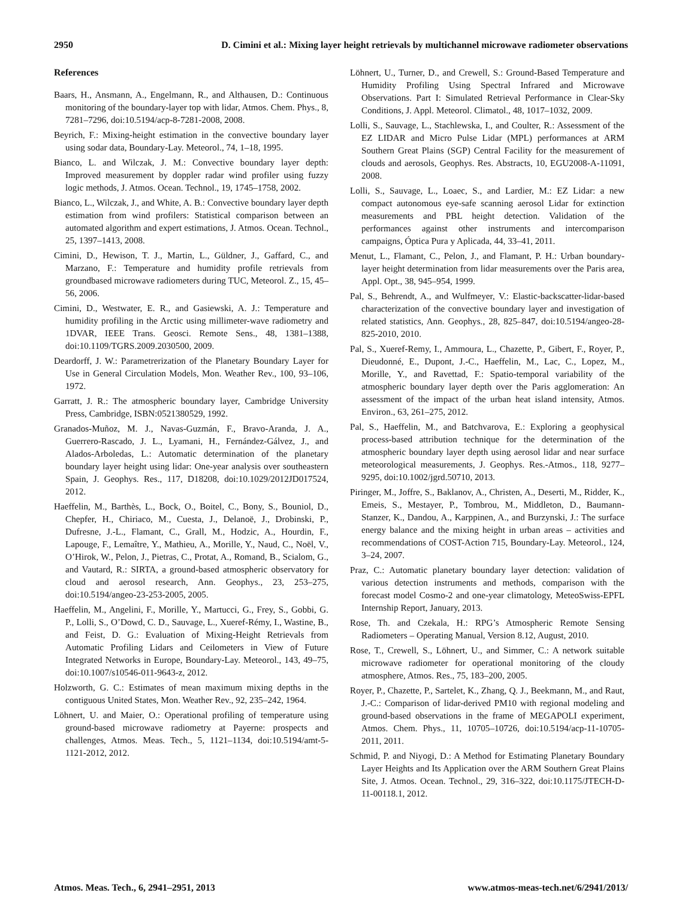2950 D. Cimini et al.: Mixing layer height retrievals by multichannel microwave radiometer observations
References
Baars, H., Ansmann, A., Engelmann, R., and Althausen, D.: Continuous monitoring of the boundary-layer top with lidar, Atmos. Chem. Phys., 8, 7281–7296, doi:10.5194/acp-8-7281-2008, 2008.
Beyrich, F.: Mixing-height estimation in the convective boundary layer using sodar data, Boundary-Lay. Meteorol., 74, 1–18, 1995.
Bianco, L. and Wilczak, J. M.: Convective boundary layer depth: Improved measurement by doppler radar wind profiler using fuzzy logic methods, J. Atmos. Ocean. Technol., 19, 1745–1758, 2002.
Bianco, L., Wilczak, J., and White, A. B.: Convective boundary layer depth estimation from wind profilers: Statistical comparison between an automated algorithm and expert estimations, J. Atmos. Ocean. Technol., 25, 1397–1413, 2008.
Cimini, D., Hewison, T. J., Martin, L., Güldner, J., Gaffard, C., and Marzano, F.: Temperature and humidity profile retrievals from groundbased microwave radiometers during TUC, Meteorol. Z., 15, 45–56, 2006.
Cimini, D., Westwater, E. R., and Gasiewski, A. J.: Temperature and humidity profiling in the Arctic using millimeter-wave radiometry and 1DVAR, IEEE Trans. Geosci. Remote Sens., 48, 1381–1388, doi:10.1109/TGRS.2009.2030500, 2009.
Deardorff, J. W.: Parametrerization of the Planetary Boundary Layer for Use in General Circulation Models, Mon. Weather Rev., 100, 93–106, 1972.
Garratt, J. R.: The atmospheric boundary layer, Cambridge University Press, Cambridge, ISBN:0521380529, 1992.
Granados-Muñoz, M. J., Navas-Guzmán, F., Bravo-Aranda, J. A., Guerrero-Rascado, J. L., Lyamani, H., Fernández-Gálvez, J., and Alados-Arboledas, L.: Automatic determination of the planetary boundary layer height using lidar: One-year analysis over southeastern Spain, J. Geophys. Res., 117, D18208, doi:10.1029/2012JD017524, 2012.
Haeffelin, M., Barthès, L., Bock, O., Boitel, C., Bony, S., Bouniol, D., Chepfer, H., Chiriaco, M., Cuesta, J., Delanoë, J., Drobinski, P., Dufresne, J.-L., Flamant, C., Grall, M., Hodzic, A., Hourdin, F., Lapouge, F., Lemaître, Y., Mathieu, A., Morille, Y., Naud, C., Noël, V., O’Hirok, W., Pelon, J., Pietras, C., Protat, A., Romand, B., Scialom, G., and Vautard, R.: SIRTA, a ground-based atmospheric observatory for cloud and aerosol research, Ann. Geophys., 23, 253–275, doi:10.5194/angeo-23-253-2005, 2005.
Haeffelin, M., Angelini, F., Morille, Y., Martucci, G., Frey, S., Gobbi, G. P., Lolli, S., O’Dowd, C. D., Sauvage, L., Xueref-Rémy, I., Wastine, B., and Feist, D. G.: Evaluation of Mixing-Height Retrievals from Automatic Profiling Lidars and Ceilometers in View of Future Integrated Networks in Europe, Boundary-Lay. Meteorol., 143, 49–75, doi:10.1007/s10546-011-9643-z, 2012.
Holzworth, G. C.: Estimates of mean maximum mixing depths in the contiguous United States, Mon. Weather Rev., 92, 235–242, 1964.
Löhnert, U. and Maier, O.: Operational profiling of temperature using ground-based microwave radiometry at Payerne: prospects and challenges, Atmos. Meas. Tech., 5, 1121–1134, doi:10.5194/amt-5-1121-2012, 2012.
Löhnert, U., Turner, D., and Crewell, S.: Ground-Based Temperature and Humidity Profiling Using Spectral Infrared and Microwave Observations. Part I: Simulated Retrieval Performance in Clear-Sky Conditions, J. Appl. Meteorol. Climatol., 48, 1017–1032, 2009.
Lolli, S., Sauvage, L., Stachlewska, I., and Coulter, R.: Assessment of the EZ LIDAR and Micro Pulse Lidar (MPL) performances at ARM Southern Great Plains (SGP) Central Facility for the measurement of clouds and aerosols, Geophys. Res. Abstracts, 10, EGU2008-A-11091, 2008.
Lolli, S., Sauvage, L., Loaec, S., and Lardier, M.: EZ Lidar: a new compact autonomous eye-safe scanning aerosol Lidar for extinction measurements and PBL height detection. Validation of the performances against other instruments and intercomparison campaigns, Óptica Pura y Aplicada, 44, 33–41, 2011.
Menut, L., Flamant, C., Pelon, J., and Flamant, P. H.: Urban boundary-layer height determination from lidar measurements over the Paris area, Appl. Opt., 38, 945–954, 1999.
Pal, S., Behrendt, A., and Wulfmeyer, V.: Elastic-backscatter-lidar-based characterization of the convective boundary layer and investigation of related statistics, Ann. Geophys., 28, 825–847, doi:10.5194/angeo-28-825-2010, 2010.
Pal, S., Xueref-Remy, I., Ammoura, L., Chazette, P., Gibert, F., Royer, P., Dieudonné, E., Dupont, J.-C., Haeffelin, M., Lac, C., Lopez, M., Morille, Y., and Ravettad, F.: Spatio-temporal variability of the atmospheric boundary layer depth over the Paris agglomeration: An assessment of the impact of the urban heat island intensity, Atmos. Environ., 63, 261–275, 2012.
Pal, S., Haeffelin, M., and Batchvarova, E.: Exploring a geophysical process-based attribution technique for the determination of the atmospheric boundary layer depth using aerosol lidar and near surface meteorological measurements, J. Geophys. Res.-Atmos., 118, 9277–9295, doi:10.1002/jgrd.50710, 2013.
Piringer, M., Joffre, S., Baklanov, A., Christen, A., Deserti, M., Ridder, K., Emeis, S., Mestayer, P., Tombrou, M., Middleton, D., Baumann-Stanzer, K., Dandou, A., Karppinen, A., and Burzynski, J.: The surface energy balance and the mixing height in urban areas – activities and recommendations of COST-Action 715, Boundary-Lay. Meteorol., 124, 3–24, 2007.
Praz, C.: Automatic planetary boundary layer detection: validation of various detection instruments and methods, comparison with the forecast model Cosmo-2 and one-year climatology, MeteoSwiss-EPFL Internship Report, January, 2013.
Rose, Th. and Czekala, H.: RPG’s Atmospheric Remote Sensing Radiometers – Operating Manual, Version 8.12, August, 2010.
Rose, T., Crewell, S., Löhnert, U., and Simmer, C.: A network suitable microwave radiometer for operational monitoring of the cloudy atmosphere, Atmos. Res., 75, 183–200, 2005.
Royer, P., Chazette, P., Sartelet, K., Zhang, Q. J., Beekmann, M., and Raut, J.-C.: Comparison of lidar-derived PM10 with regional modeling and ground-based observations in the frame of MEGAPOLI experiment, Atmos. Chem. Phys., 11, 10705–10726, doi:10.5194/acp-11-10705-2011, 2011.
Schmid, P. and Niyogi, D.: A Method for Estimating Planetary Boundary Layer Heights and Its Application over the ARM Southern Great Plains Site, J. Atmos. Ocean. Technol., 29, 316–322, doi:10.1175/JTECH-D-11-00118.1, 2012.
Atmos. Meas. Tech., 6, 2941–2951, 2013 www.atmos-meas-tech.net/6/2941/2013/